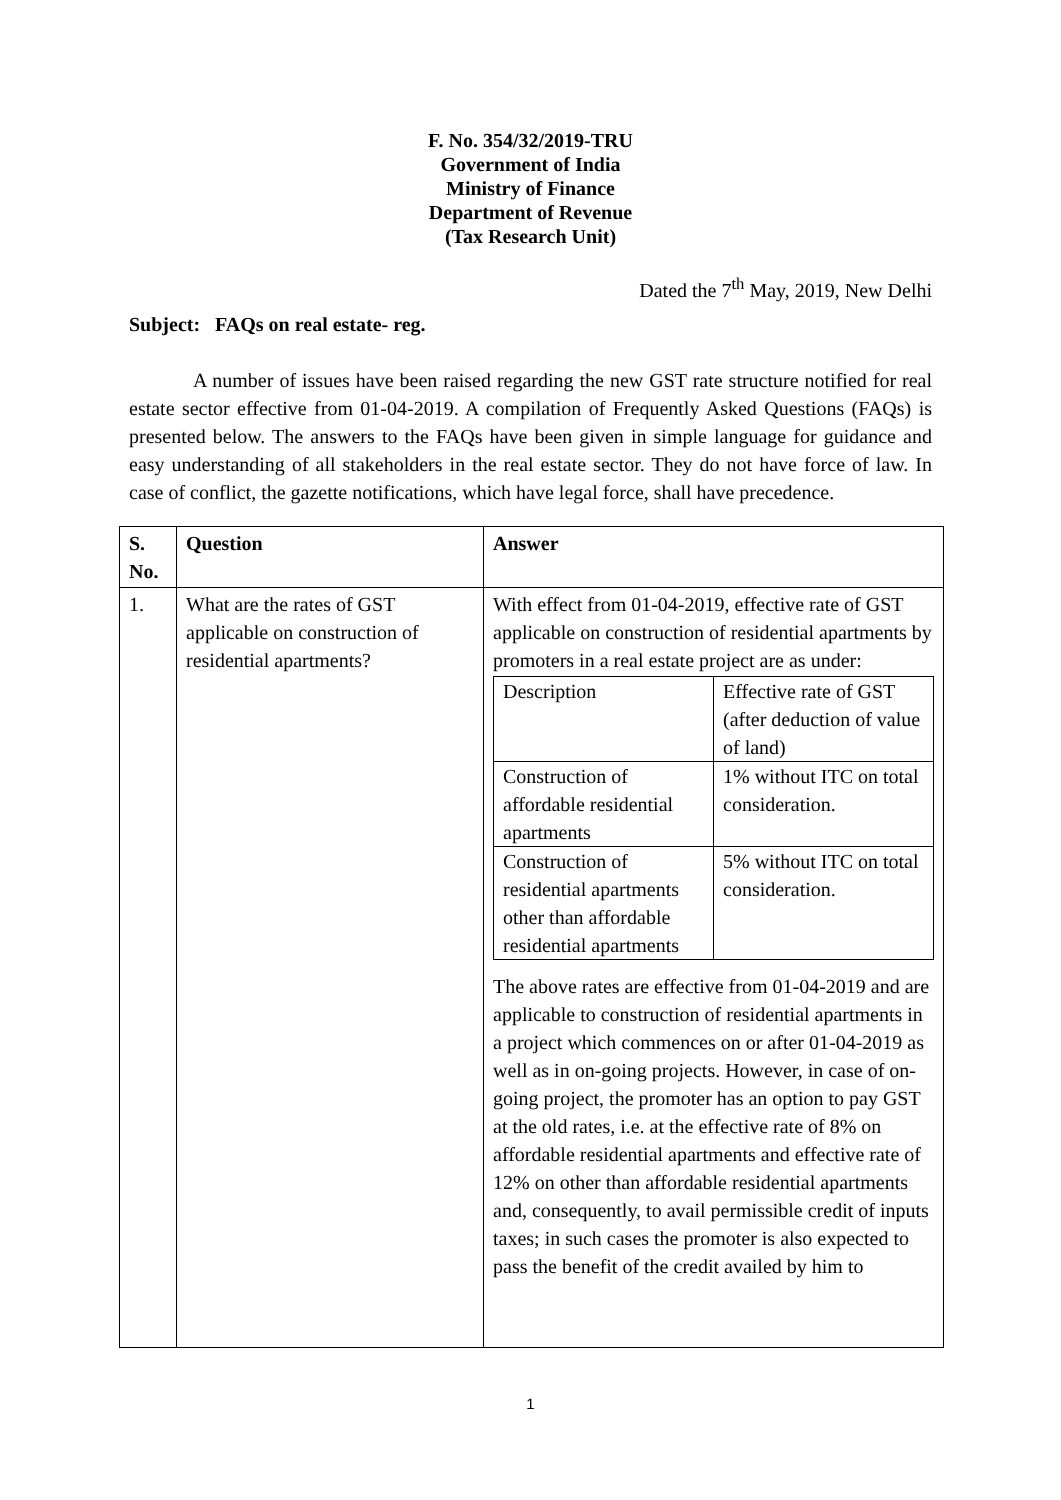F. No. 354/32/2019-TRU
Government of India
Ministry of Finance
Department of Revenue
(Tax Research Unit)
Dated the 7<sup>th</sup> May, 2019, New Delhi
Subject: FAQs on real estate- reg.
A number of issues have been raised regarding the new GST rate structure notified for real estate sector effective from 01-04-2019. A compilation of Frequently Asked Questions (FAQs) is presented below. The answers to the FAQs have been given in simple language for guidance and easy understanding of all stakeholders in the real estate sector. They do not have force of law. In case of conflict, the gazette notifications, which have legal force, shall have precedence.
| S. No. | Question | Answer |
| --- | --- | --- |
| 1. | What are the rates of GST applicable on construction of residential apartments? | With effect from 01-04-2019, effective rate of GST applicable on construction of residential apartments by promoters in a real estate project are as under: / Description / Effective rate of GST (after deduction of value of land) / / Construction of affordable residential apartments / 1% without ITC on total consideration. / / Construction of residential apartments other than affordable residential apartments / 5% without ITC on total consideration. / The above rates are effective from 01-04-2019 and are applicable to construction of residential apartments in a project which commences on or after 01-04-2019 as well as in on-going projects. However, in case of on-going project, the promoter has an option to pay GST at the old rates, i.e. at the effective rate of 8% on affordable residential apartments and effective rate of 12% on other than affordable residential apartments and, consequently, to avail permissible credit of inputs taxes; in such cases the promoter is also expected to pass the benefit of the credit availed by him to |
1